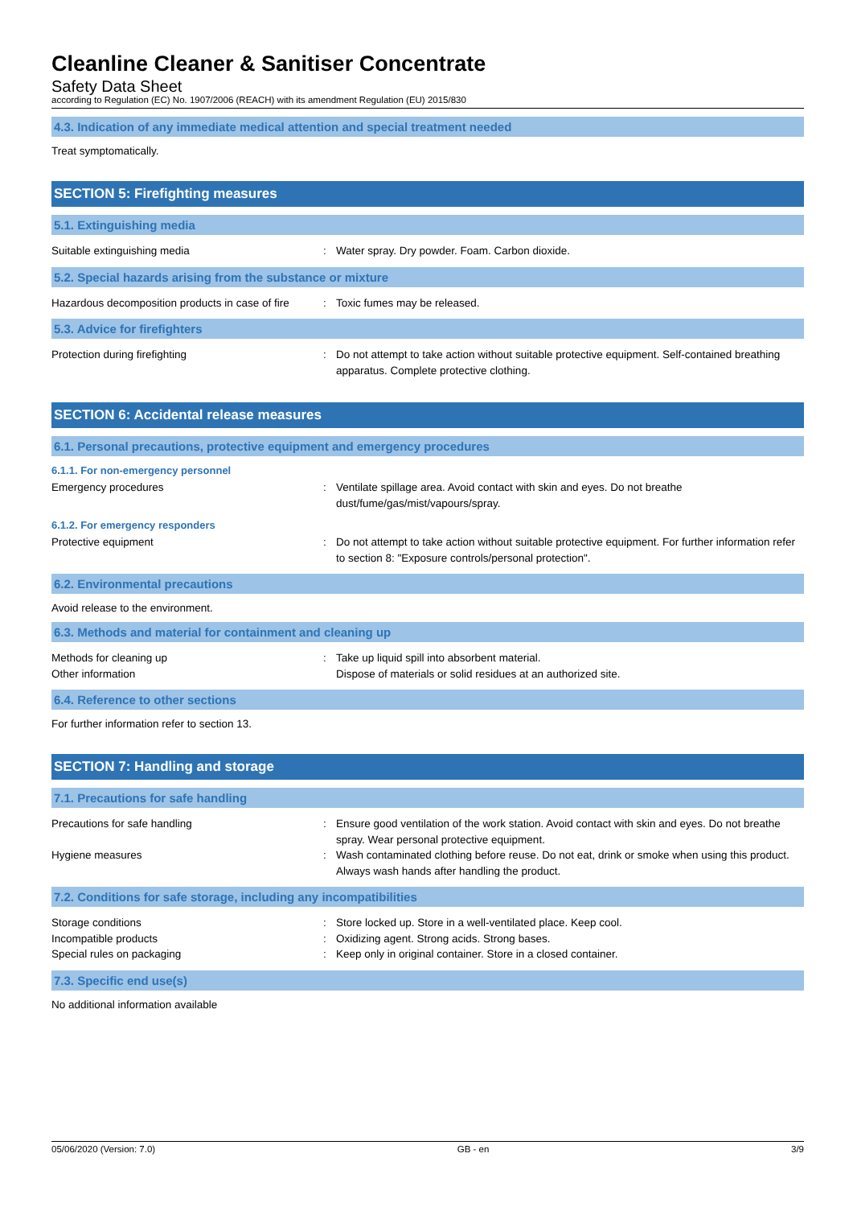Cleanline Cleaner & Sanitiser Concentrate
Safety Data Sheet
according to Regulation (EC) No. 1907/2006 (REACH) with its amendment Regulation (EU) 2015/830
4.3. Indication of any immediate medical attention and special treatment needed
Treat symptomatically.
SECTION 5: Firefighting measures
5.1. Extinguishing media
Suitable extinguishing media Water spray. Dry powder. Foam. Carbon dioxide.
5.2. Special hazards arising from the substance or mixture
Hazardous decomposition products in case of fire
Toxic fumes may be released.
5.3. Advice for firefighters
Protection during firefighting Do not attempt to take action without suitable protective equipment. Self-contained breathing apparatus. Complete protective clothing.
SECTION 6: Accidental release measures
6.1. Personal precautions, protective equipment and emergency procedures
6.1.1. For non-emergency personnel
Emergency procedures Ventilate spillage area. Avoid contact with skin and eyes. Do not breathe dust/fume/gas/mist/vapours/spray.
6.1.2. For emergency responders
Protective equipment Do not attempt to take action without suitable protective equipment. For further information refer to section 8: "Exposure controls/personal protection".
6.2. Environmental precautions
Avoid release to the environment.
6.3. Methods and material for containment and cleaning up
Methods for cleaning up
Other information
Take up liquid spill into absorbent material.
Dispose of materials or solid residues at an authorized site.
6.4. Reference to other sections
For further information refer to section 13.
SECTION 7: Handling and storage
7.1. Precautions for safe handling
Precautions for safe handling Ensure good ventilation of the work station. Avoid contact with skin and eyes. Do not breathe spray. Wear personal protective equipment.
Hygiene measures Wash contaminated clothing before reuse. Do not eat, drink or smoke when using this product. Always wash hands after handling the product.
7.2. Conditions for safe storage, including any incompatibilities
Storage conditions Store locked up. Store in a well-ventilated place. Keep cool.
Incompatible products Oxidizing agent. Strong acids. Strong bases.
Special rules on packaging Keep only in original container. Store in a closed container.
7.3. Specific end use(s)
No additional information available
05/06/2020 (Version: 7.0) GB - en 3/9